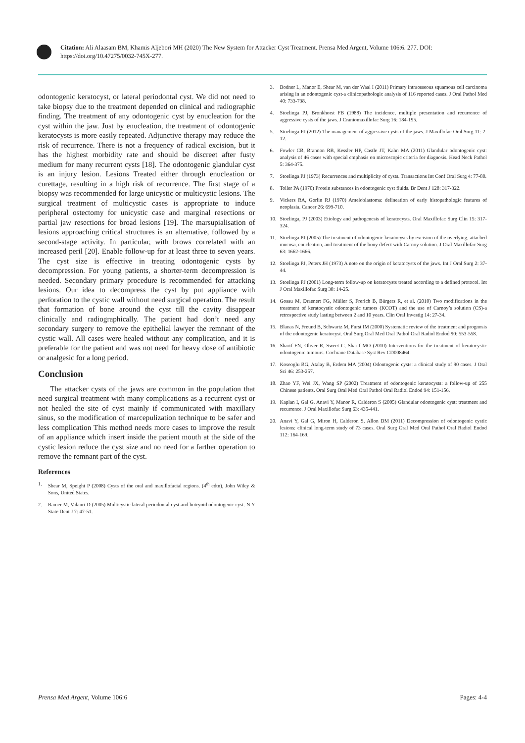Citation: Ali Alaasam BM, Khamis Aljebori MH (2020) The New System for Attacker Cyst Treatment. Prensa Med Argent, Volume 106:6. 277. DOI: https://doi.org/10.47275/0032-745X-277.
odontogenic keratocyst, or lateral periodontal cyst. We did not need to take biopsy due to the treatment depended on clinical and radiographic finding. The treatment of any odontogenic cyst by enucleation for the cyst within the jaw. Just by enucleation, the treatment of odontogenic keratocysts is more easily repeated. Adjunctive therapy may reduce the risk of recurrence. There is not a frequency of radical excision, but it has the highest morbidity rate and should be discreet after fusty medium for many recurrent cysts [18]. The odontogenic glandular cyst is an injury lesion. Lesions Treated either through enucleation or curettage, resulting in a high risk of recurrence. The first stage of a biopsy was recommended for large unicystic or multicystic lesions. The surgical treatment of multicystic cases is appropriate to induce peripheral ostectomy for unicystic case and marginal resections or partial jaw resections for broad lesions [19]. The marsupialisation of lesions approaching critical structures is an alternative, followed by a second-stage activity. In particular, with brows correlated with an increased peril [20]. Enable follow-up for at least three to seven years. The cyst size is effective in treating odontogenic cysts by decompression. For young patients, a shorter-term decompression is needed. Secondary primary procedure is recommended for attacking lesions. Our idea to decompress the cyst by put appliance with perforation to the cystic wall without need surgical operation. The result that formation of bone around the cyst till the cavity disappear clinically and radiographically. The patient had don’t need any secondary surgery to remove the epithelial lawyer the remnant of the cystic wall. All cases were healed without any complication, and it is preferable for the patient and was not need for heavy dose of antibiotic or analgesic for a long period.
Conclusion
The attacker cysts of the jaws are common in the population that need surgical treatment with many complications as a recurrent cyst or not healed the site of cyst mainly if communicated with maxillary sinus, so the modification of marcepulization technique to be safer and less complication This method needs more cases to improve the result of an appliance which insert inside the patient mouth at the side of the cystic lesion reduce the cyst size and no need for a farther operation to remove the remnant part of the cyst.
References
1. Shear M, Speight P (2008) Cysts of the oral and maxillofacial regions. (4<sup>th</sup> edtn), John Wiley & Sons, United States.
2. Ramer M, Valauri D (2005) Multicystic lateral periodontal cyst and botryoid odontogenic cyst. N Y State Dent J 7: 47-51.
3. Bodner L, Manor E, Shear M, van der Waal I (2011) Primary intraosseous squamous cell carcinoma arising in an odontogenic cyst-a clinicopathologic analysis of 116 reported cases. J Oral Pathol Med 40: 733-738.
4. Stoelinga PJ, Bronkhorst FB (1988) The incidence, multiple presentation and recurrence of aggressive cysts of the jaws. J Craniomaxillofac Surg 16: 184-195.
5. Stoelinga PJ (2012) The management of aggressive cysts of the jaws. J Maxillofac Oral Surg 11: 2-12.
6. Fowler CB, Brannon RB, Kessler HP, Castle JT, Kahn MA (2011) Glandular odontogenic cyst: analysis of 46 cases with special emphasis on microscopic criteria for diagnosis. Head Neck Pathol 5: 364-375.
7. Stoelinga PJ (1973) Recurrences and multiplicity of cysts. Transactions Int Conf Oral Surg 4: 77-80.
8. Toller PA (1970) Protein substances in odontogenic cyst fluids. Br Dent J 128: 317-322.
9. Vickers RA, Gorlin RJ (1970) Ameloblastoma: delineation of early histopathologic features of neoplasia. Cancer 26: 699-710.
10. Stoelinga, PJ (2003) Etiology and pathogenesis of keratocysts. Oral Maxillofac Surg Clin 15: 317-324.
11. Stoelinga PJ (2005) The treatment of odontogenic keratocysts by excision of the overlying, attached mucosa, enucleation, and treatment of the bony defect with Carnoy solution. J Oral Maxillofac Surg 63: 1662-1666.
12. Stoelinga PJ, Peters JH (1973) A note on the origin of keratocysts of the jaws. Int J Oral Surg 2: 37-44.
13. Stoelinga PJ (2001) Long-term follow-up on keratocysts treated according to a defined protocol. Int J Oral Maxillofac Surg 30: 14-25.
14. Gosau M, Draenert FG, Müller S, Frerich B, Bürgers R, et al. (2010) Two modifications in the treatment of keratocystic odontogenic tumors (KCOT) and the use of Carnoy’s solution (CS)-a retrospective study lasting between 2 and 10 years. Clin Oral Investig 14: 27-34.
15. Blanas N, Freund B, Schwartz M, Furst IM (2000) Systematic review of the treatment and prognosis of the odontogenic keratocyst. Oral Surg Oral Med Oral Pathol Oral Radiol Endod 90: 553-558.
16. Sharif FN, Oliver R, Sweet C, Sharif MO (2010) Interventions for the treatment of keratocystic odontogenic tumours. Cochrane Database Syst Rev CD008464.
17. Koseoglu BG, Atalay B, Erdem MA (2004) Odontogenic cysts: a clinical study of 90 cases. J Oral Sci 46: 253-257.
18. Zhao YF, Wei JX, Wang SP (2002) Treatment of odontogenic keratocysts: a follow-up of 255 Chinese patients. Oral Surg Oral Med Oral Pathol Oral Radiol Endod 94: 151-156.
19. Kaplan I, Gal G, Anavi Y, Manor R, Calderon S (2005) Glandular odontogenic cyst: treatment and recurrence. J Oral Maxillofac Surg 63: 435-441.
20. Anavi Y, Gal G, Miron H, Calderon S, Allon DM (2011) Decompression of odontogenic cystic lesions: clinical long-term study of 73 cases. Oral Surg Oral Med Oral Pathol Oral Radiol Endod 112: 164-169.
Prensa Med Argent, Volume 106:6
Pages: 4-4